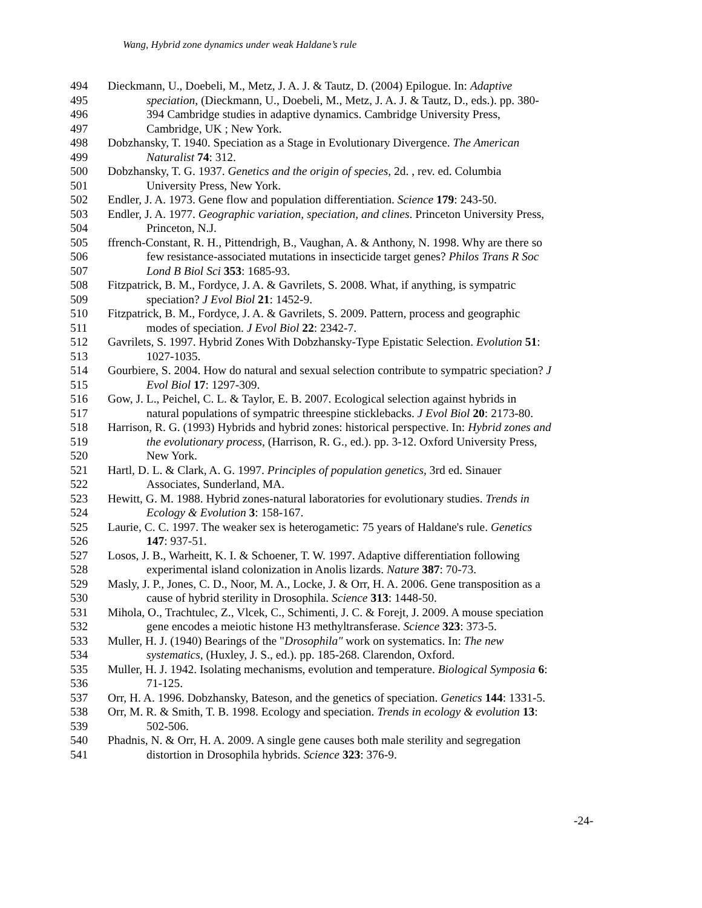Wang, Hybrid zone dynamics under weak Haldane’s rule
494 Dieckmann, U., Doebeli, M., Metz, J. A. J. & Tautz, D. (2004) Epilogue. In: Adaptive
495 speciation, (Dieckmann, U., Doebeli, M., Metz, J. A. J. & Tautz, D., eds.). pp. 380-
496 394 Cambridge studies in adaptive dynamics. Cambridge University Press,
497 Cambridge, UK ; New York.
498 Dobzhansky, T. 1940. Speciation as a Stage in Evolutionary Divergence. The American
499 Naturalist 74: 312.
500 Dobzhansky, T. G. 1937. Genetics and the origin of species, 2d. , rev. ed. Columbia
501 University Press, New York.
502 Endler, J. A. 1973. Gene flow and population differentiation. Science 179: 243-50.
503 Endler, J. A. 1977. Geographic variation, speciation, and clines. Princeton University Press,
504 Princeton, N.J.
505 ffrench-Constant, R. H., Pittendrigh, B., Vaughan, A. & Anthony, N. 1998. Why are there so
506 few resistance-associated mutations in insecticide target genes? Philos Trans R Soc
507 Lond B Biol Sci 353: 1685-93.
508 Fitzpatrick, B. M., Fordyce, J. A. & Gavrilets, S. 2008. What, if anything, is sympatric
509 speciation? J Evol Biol 21: 1452-9.
510 Fitzpatrick, B. M., Fordyce, J. A. & Gavrilets, S. 2009. Pattern, process and geographic
511 modes of speciation. J Evol Biol 22: 2342-7.
512 Gavrilets, S. 1997. Hybrid Zones With Dobzhansky-Type Epistatic Selection. Evolution 51:
513 1027-1035.
514 Gourbiere, S. 2004. How do natural and sexual selection contribute to sympatric speciation? J
515 Evol Biol 17: 1297-309.
516 Gow, J. L., Peichel, C. L. & Taylor, E. B. 2007. Ecological selection against hybrids in
517 natural populations of sympatric threespine sticklebacks. J Evol Biol 20: 2173-80.
518 Harrison, R. G. (1993) Hybrids and hybrid zones: historical perspective. In: Hybrid zones and
519 the evolutionary process, (Harrison, R. G., ed.). pp. 3-12. Oxford University Press,
520 New York.
521 Hartl, D. L. & Clark, A. G. 1997. Principles of population genetics, 3rd ed. Sinauer
522 Associates, Sunderland, MA.
523 Hewitt, G. M. 1988. Hybrid zones-natural laboratories for evolutionary studies. Trends in
524 Ecology & Evolution 3: 158-167.
525 Laurie, C. C. 1997. The weaker sex is heterogametic: 75 years of Haldane's rule. Genetics
526 147: 937-51.
527 Losos, J. B., Warheitt, K. I. & Schoener, T. W. 1997. Adaptive differentiation following
528 experimental island colonization in Anolis lizards. Nature 387: 70-73.
529 Masly, J. P., Jones, C. D., Noor, M. A., Locke, J. & Orr, H. A. 2006. Gene transposition as a
530 cause of hybrid sterility in Drosophila. Science 313: 1448-50.
531 Mihola, O., Trachtulec, Z., Vlcek, C., Schimenti, J. C. & Forejt, J. 2009. A mouse speciation
532 gene encodes a meiotic histone H3 methyltransferase. Science 323: 373-5.
533 Muller, H. J. (1940) Bearings of the "Drosophila" work on systematics. In: The new
534 systematics, (Huxley, J. S., ed.). pp. 185-268. Clarendon, Oxford.
535 Muller, H. J. 1942. Isolating mechanisms, evolution and temperature. Biological Symposia 6:
536 71-125.
537 Orr, H. A. 1996. Dobzhansky, Bateson, and the genetics of speciation. Genetics 144: 1331-5.
538 Orr, M. R. & Smith, T. B. 1998. Ecology and speciation. Trends in ecology & evolution 13:
539 502-506.
540 Phadnis, N. & Orr, H. A. 2009. A single gene causes both male sterility and segregation
541 distortion in Drosophila hybrids. Science 323: 376-9.
-24-